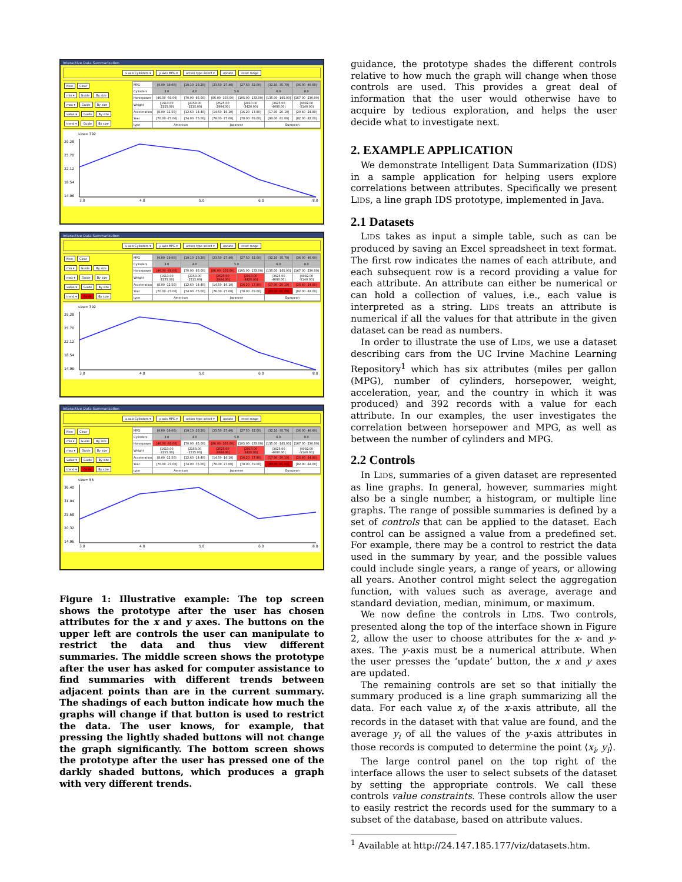Interactive Data Summarization
x axis Cylinders ▾ y axis MPG ▾ action type select ▾ update reset range
New Clear
min ▾ Guide By size
max ▾ Guide By size
value ▾ Guide By size
trend ▾ Guide By size
| MPG | [9.00 -19.00] | [19.10 -23.20] | [23.50 -27.40] | [27.50 -32.00] | [32.10 -35.70] | [36.00 -46.60] |
| Cylinders | 3.0 | 4.0 | 5.0 | | 6.0 | 8.0 |
| Horsepower | [46.00 -69.00] | [70.00 -85.00] | [86.00 -103.00] | [105.00 -133.00] | [135.00 -165.00] | [167.00 -230.00] |
| Weight | [1613.00 -2155.00] | [2158.00 -2515.00] | [2525.00 -2904.00] | [2910.00 -3420.00] | [3425.00 -4080.00] | [4082.00 -5140.00] |
| Acceleration | [8.00 -12.50] | [12.60 -14.40] | [14.50 -16.10] | [16.20 -17.80] | [17.90 -20.10] | [20.40 -24.80] |
| Year | [70.00 -73.00] | [74.00 -75.00] | [76.00 -77.00] | [78.00 -79.00] | [80.00 -81.00] | [82.00 -82.00] |
| type | American | | Japanese | | European | |
size= 392
29.28
25.70
22.12
18.54
14.96
3.0
4.0
5.0
6.0
8.0
Interactive Data Summarization
x axis Cylinders ▾ y axis MPG ▾ action type select ▾ update reset range
New Clear
min ▾ Guide By size
max ▾ Guide By size
value ▾ Guide By size
trend ▾ Guide By size
| MPG | [9.00 -19.00] | [19.10 -23.20] | [23.50 -27.40] | [27.50 -32.00] | [32.10 -35.70] | [36.00 -46.60] |
| Cylinders | 3.0 | 4.0 | 5.0 | | 6.0 | 8.0 |
| Horsepower | [46.00 -69.00] | [70.00 -85.00] | [86.00 -103.00] | [105.00 -133.00] | [135.00 -165.00] | [167.00 -230.00] |
| Weight | [1613.00 -2155.00] | [2158.00 -2515.00] | [2525.00 -2904.00] | [2910.00 -3420.00] | [3425.00 -4080.00] | [4082.00 -5140.00] |
| Acceleration | [8.00 -12.50] | [12.60 -14.40] | [14.50 -16.10] | [16.20 -17.80] | [17.90 -20.10] | [20.40 -24.80] |
| Year | [70.00 -73.00] | [74.00 -75.00] | [76.00 -77.00] | [78.00 -79.00] | [80.00 -81.00] | [82.00 -82.00] |
| type | American | | Japanese | | European | |
size= 392
29.28
25.70
22.12
18.54
14.96
3.0
4.0
5.0
6.0
8.0
Interactive Data Summarization
x axis Cylinders ▾ y axis MPG ▾ action type select ▾ update reset range
New Clear
min ▾ Guide By size
max ▾ Guide By size
value ▾ Guide By size
trend ▾ Guide By size
| MPG | [9.00 -19.00] | [19.10 -23.20] | [23.50 -27.40] | [27.50 -32.00] | [32.10 -35.70] | [36.00 -46.60] |
| Cylinders | 3.0 | 4.0 | 5.0 | | 6.0 | 8.0 |
| Horsepower | [46.00 -69.00] | [70.00 -85.00] | [86.00 -103.00] | [105.00 -133.00] | [135.00 -165.00] | [167.00 -230.00] |
| Weight | [1613.00 -2155.00] | [2158.00 -2515.00] | [2525.00 -2904.00] | [2910.00 -3420.00] | [3425.00 -4080.00] | [4082.00 -5140.00] |
| Acceleration | [8.00 -12.50] | [12.60 -14.40] | [14.50 -16.10] | [16.20 -17.80] | [17.90 -20.10] | [20.40 -24.80] |
| Year | [70.00 -73.00] | [74.00 -75.00] | [76.00 -77.00] | [78.00 -79.00] | [80.00 -81.00] | [82.00 -82.00] |
| type | American | | Japanese | | European | |
size= 55
36.40
31.04
25.68
20.32
14.96
3.0
4.0
5.0
6.0
8.0
Figure 1: Illustrative example: The top screen shows the prototype after the user has chosen attributes for the x and y axes. The buttons on the upper left are controls the user can manipulate to restrict the data and thus view different summaries. The middle screen shows the prototype after the user has asked for computer assistance to find summaries with different trends between adjacent points than are in the current summary. The shadings of each button indicate how much the graphs will change if that button is used to restrict the data. The user knows, for example, that pressing the lightly shaded buttons will not change the graph significantly. The bottom screen shows the prototype after the user has pressed one of the darkly shaded buttons, which produces a graph with very different trends.
guidance, the prototype shades the different controls relative to how much the graph will change when those controls are used. This provides a great deal of information that the user would otherwise have to acquire by tedious exploration, and helps the user decide what to investigate next.
2. EXAMPLE APPLICATION
We demonstrate Intelligent Data Summarization (IDS) in a sample application for helping users explore correlations between attributes. Specifically we present LIDS, a line graph IDS prototype, implemented in Java.
2.1 Datasets
LIDS takes as input a simple table, such as can be produced by saving an Excel spreadsheet in text format. The first row indicates the names of each attribute, and each subsequent row is a record providing a value for each attribute. An attribute can either be numerical or can hold a collection of values, i.e., each value is interpreted as a string. LIDS treats an attribute is numerical if all the values for that attribute in the given dataset can be read as numbers.
In order to illustrate the use of LIDS, we use a dataset describing cars from the UC Irvine Machine Learning Repository<sup>1</sup> which has six attributes (miles per gallon (MPG), number of cylinders, horsepower, weight, acceleration, year, and the country in which it was produced) and 392 records with a value for each attribute. In our examples, the user investigates the correlation between horsepower and MPG, as well as between the number of cylinders and MPG.
2.2 Controls
In LIDS, summaries of a given dataset are represented as line graphs. In general, however, summaries might also be a single number, a histogram, or multiple line graphs. The range of possible summaries is defined by a set of controls that can be applied to the dataset. Each control can be assigned a value from a predefined set. For example, there may be a control to restrict the data used in the summary by year, and the possible values could include single years, a range of years, or allowing all years. Another control might select the aggregation function, with values such as average, average and standard deviation, median, minimum, or maximum.
We now define the controls in LIDS. Two controls, presented along the top of the interface shown in Figure 2, allow the user to choose attributes for the x- and y- axes. The y-axis must be a numerical attribute. When the user presses the ‘update’ button, the x and y axes are updated.
The remaining controls are set so that initially the summary produced is a line graph summarizing all the data. For each value x<sub>i</sub> of the x-axis attribute, all the records in the dataset with that value are found, and the average y<sub>i</sub> of all the values of the y-axis attributes in those records is computed to determine the point ⟨x<sub>i</sub>, y<sub>i</sub>⟩.
The large control panel on the top right of the interface allows the user to select subsets of the dataset by setting the appropriate controls. We call these controls value constraints. These controls allow the user to easily restrict the records used for the summary to a subset of the database, based on attribute values.
<sup>1</sup> Available at http://24.147.185.177/viz/datasets.htm.